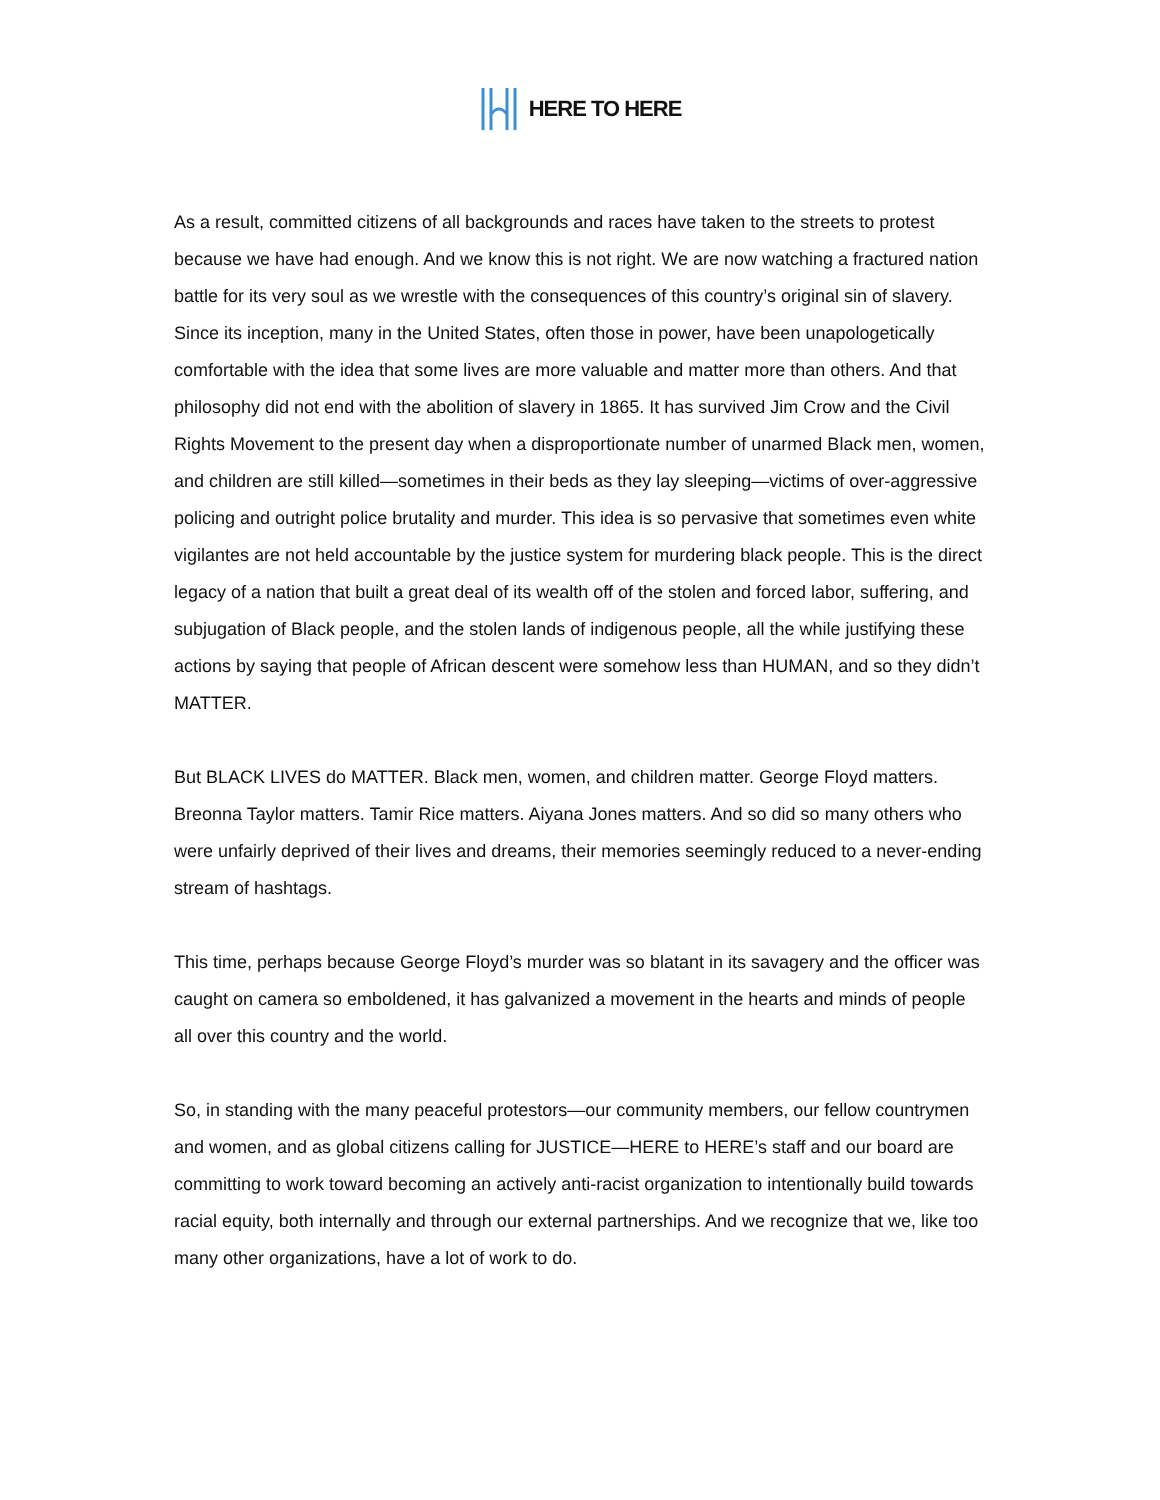HERE TO HERE
As a result, committed citizens of all backgrounds and races have taken to the streets to protest because we have had enough. And we know this is not right. We are now watching a fractured nation battle for its very soul as we wrestle with the consequences of this country’s original sin of slavery. Since its inception, many in the United States, often those in power, have been unapologetically comfortable with the idea that some lives are more valuable and matter more than others. And that philosophy did not end with the abolition of slavery in 1865. It has survived Jim Crow and the Civil Rights Movement to the present day when a disproportionate number of unarmed Black men, women, and children are still killed—sometimes in their beds as they lay sleeping—victims of over-aggressive policing and outright police brutality and murder. This idea is so pervasive that sometimes even white vigilantes are not held accountable by the justice system for murdering black people. This is the direct legacy of a nation that built a great deal of its wealth off of the stolen and forced labor, suffering, and subjugation of Black people, and the stolen lands of indigenous people, all the while justifying these actions by saying that people of African descent were somehow less than HUMAN, and so they didn’t MATTER.
But BLACK LIVES do MATTER. Black men, women, and children matter. George Floyd matters. Breonna Taylor matters. Tamir Rice matters. Aiyana Jones matters. And so did so many others who were unfairly deprived of their lives and dreams, their memories seemingly reduced to a never-ending stream of hashtags.
This time, perhaps because George Floyd’s murder was so blatant in its savagery and the officer was caught on camera so emboldened, it has galvanized a movement in the hearts and minds of people all over this country and the world.
So, in standing with the many peaceful protestors—our community members, our fellow countrymen and women, and as global citizens calling for JUSTICE—HERE to HERE’s staff and our board are committing to work toward becoming an actively anti-racist organization to intentionally build towards racial equity, both internally and through our external partnerships. And we recognize that we, like too many other organizations, have a lot of work to do.